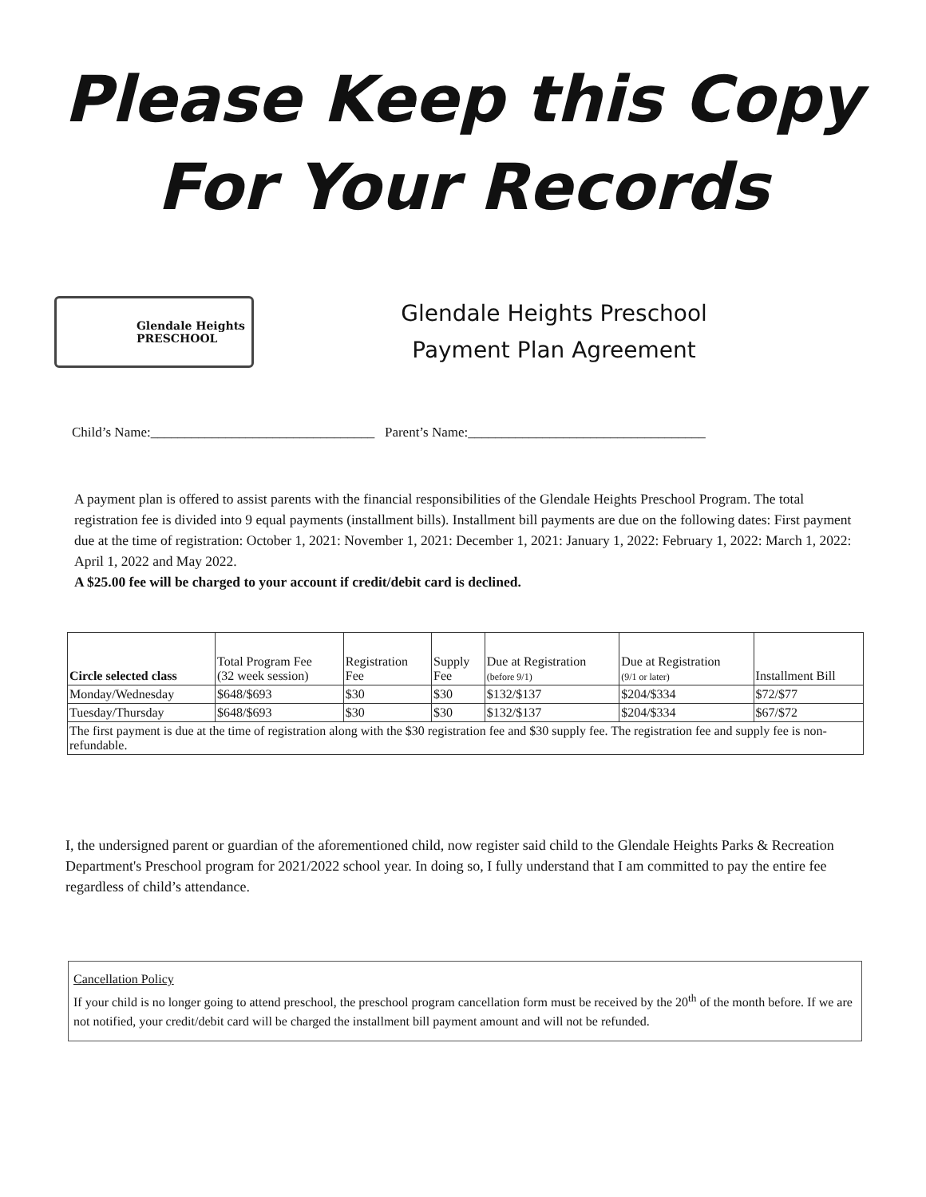Please Keep this Copy
For Your Records
Glendale Heights
PRESCHOOL
Glendale Heights Preschool
Payment Plan Agreement
Child’s Name:_________________________________ Parent’s Name:___________________________________
A payment plan is offered to assist parents with the financial responsibilities of the Glendale Heights Preschool Program. The total registration fee is divided into 9 equal payments (installment bills). Installment bill payments are due on the following dates: First payment due at the time of registration: October 1, 2021: November 1, 2021: December 1, 2021: January 1, 2022: February 1, 2022: March 1, 2022: April 1, 2022 and May 2022.
A $25.00 fee will be charged to your account if credit/debit card is declined.
| Circle selected class | Total Program Fee (32 week session) | Registration Fee | Supply Fee | Due at Registration (before 9/1) | Due at Registration (9/1 or later) | Installment Bill |
| --- | --- | --- | --- | --- | --- | --- |
| Monday/Wednesday | $648/$693 | $30 | $30 | $132/$137 | $204/$334 | $72/$77 |
| Tuesday/Thursday | $648/$693 | $30 | $30 | $132/$137 | $204/$334 | $67/$72 |
| The first payment is due at the time of registration along with the $30 registration fee and $30 supply fee. The registration fee and supply fee is non-refundable. | | | | | | |
I, the undersigned parent or guardian of the aforementioned child, now register said child to the Glendale Heights Parks & Recreation Department's Preschool program for 2021/2022 school year. In doing so, I fully understand that I am committed to pay the entire fee regardless of child’s attendance.
Cancellation Policy
If your child is no longer going to attend preschool, the preschool program cancellation form must be received by the 20<sup>th</sup> of the month before. If we are not notified, your credit/debit card will be charged the installment bill payment amount and will not be refunded.